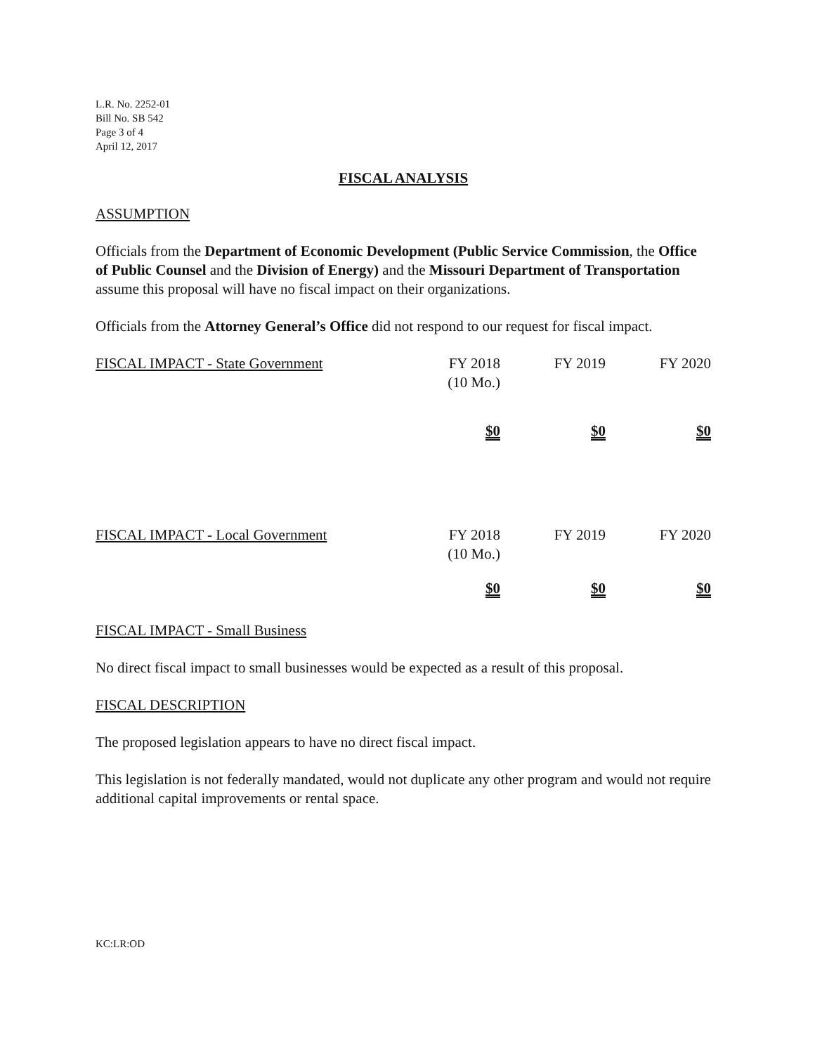L.R. No. 2252-01
Bill No. SB 542
Page 3 of 4
April 12, 2017
FISCAL ANALYSIS
ASSUMPTION
Officials from the Department of Economic Development (Public Service Commission, the Office of Public Counsel and the Division of Energy) and the Missouri Department of Transportation assume this proposal will have no fiscal impact on their organizations.
Officials from the Attorney General’s Office did not respond to our request for fiscal impact.
| FISCAL IMPACT - State Government | FY 2018 (10 Mo.) | FY 2019 | FY 2020 |
| | $0 | $0 | $0 |
| FISCAL IMPACT - Local Government | FY 2018 (10 Mo.) | FY 2019 | FY 2020 |
| | $0 | $0 | $0 |
FISCAL IMPACT - Small Business
No direct fiscal impact to small businesses would be expected as a result of this proposal.
FISCAL DESCRIPTION
The proposed legislation appears to have no direct fiscal impact.
This legislation is not federally mandated, would not duplicate any other program and would not require additional capital improvements or rental space.
KC:LR:OD